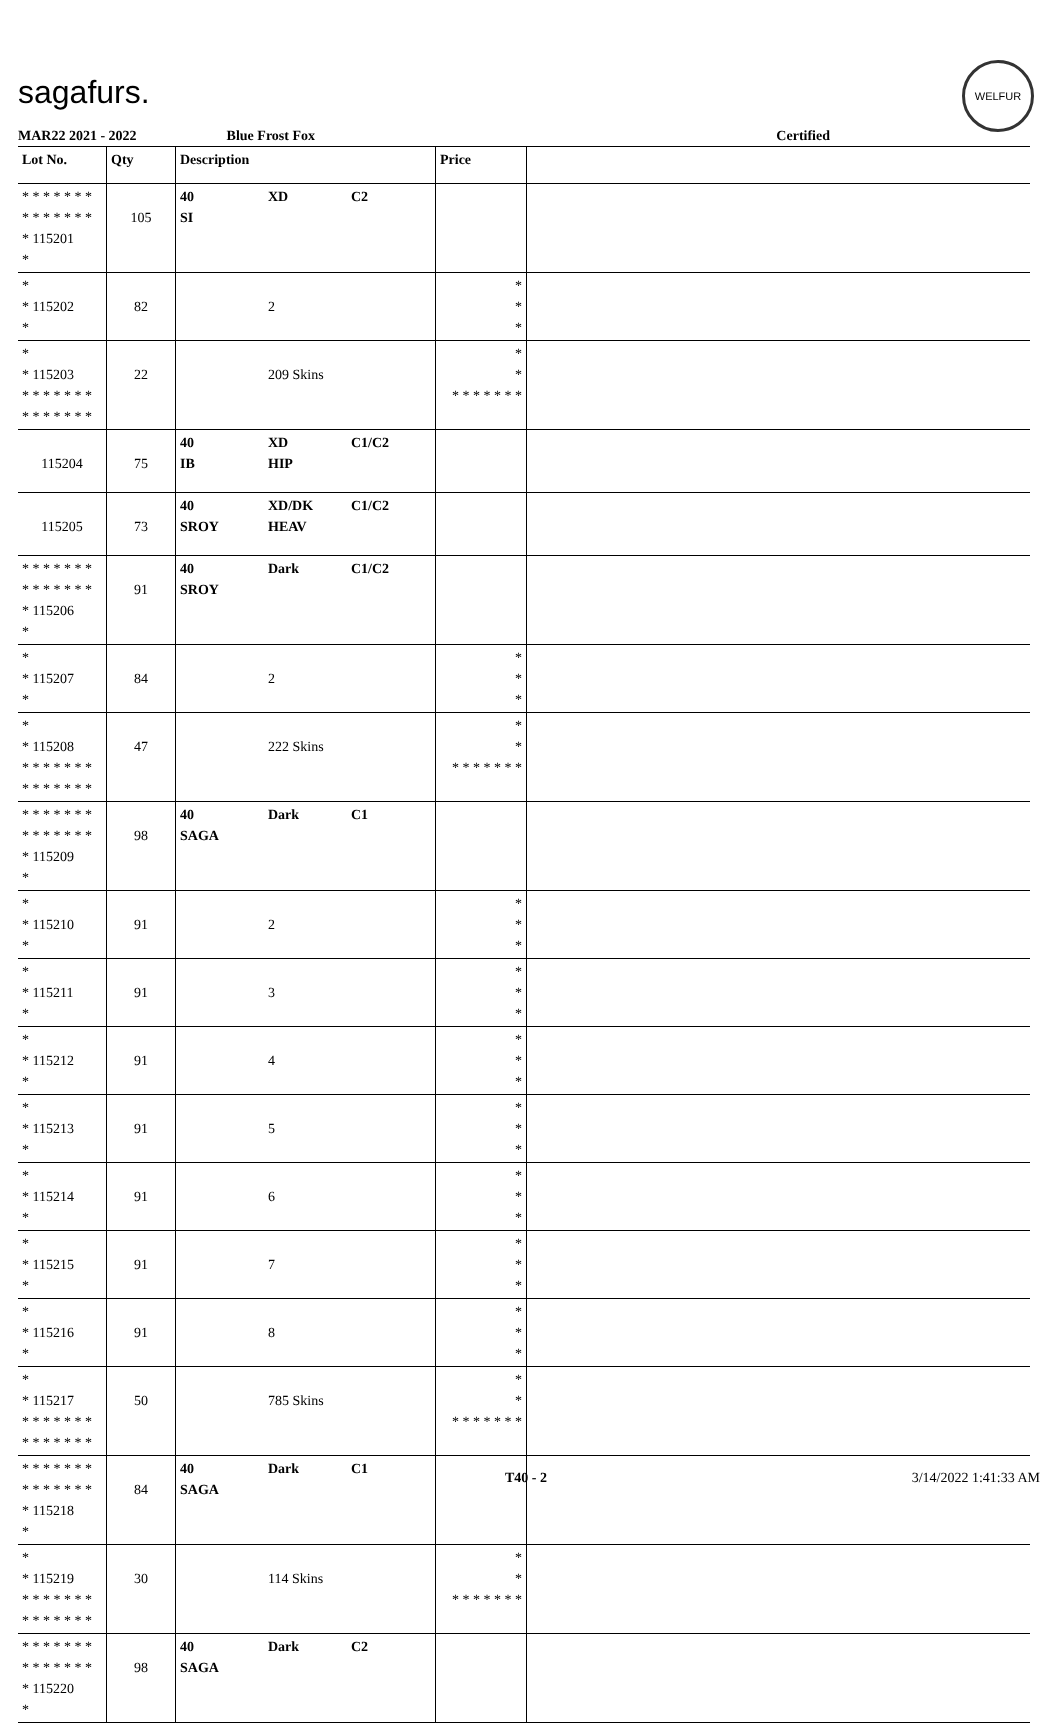sagafurs.
WELFUR
MAR22 2021 - 2022 Blue Frost Fox Certified
| Lot No. | Qty | Description | | | Price | |
| --- | --- | --- | --- | --- | --- | --- |
| * * * * * * * * * * * * * * * 115201 * | 105 | 40 SI | XD | C2 | | |
| * * 115202 * | 82 | | 2 | | * * * | |
| * * 115203 * * * * * * * * * * * * * * | 22 | | 209 Skins | | * * * * * * * * * | |
| 115204 | 75 | 40 IB | XD HIP | C1/C2 | | |
| 115205 | 73 | 40 SROY | XD/DK HEAV | C1/C2 | | |
| * * * * * * * * * * * * * * * 115206 * | 91 | 40 SROY | Dark | C1/C2 | | |
| * * 115207 * | 84 | | 2 | | * * * | |
| * * 115208 * * * * * * * * * * * * * * | 47 | | 222 Skins | | * * * * * * * * * | |
| * * * * * * * * * * * * * * * 115209 * | 98 | 40 SAGA | Dark | C1 | | |
| * * 115210 * | 91 | | 2 | | * * * | |
| * * 115211 * | 91 | | 3 | | * * * | |
| * * 115212 * | 91 | | 4 | | * * * | |
| * * 115213 * | 91 | | 5 | | * * * | |
| * * 115214 * | 91 | | 6 | | * * * | |
| * * 115215 * | 91 | | 7 | | * * * | |
| * * 115216 * | 91 | | 8 | | * * * | |
| * * 115217 * * * * * * * * * * * * * * | 50 | | 785 Skins | | * * * * * * * * * | |
| * * * * * * * * * * * * * * * 115218 * | 84 | 40 SAGA | Dark | C1 | | |
| * * 115219 * * * * * * * * * * * * * * | 30 | | 114 Skins | | * * * * * * * * * | |
| * * * * * * * * * * * * * * * 115220 * | 98 | 40 SAGA | Dark | C2 | | |
T40 - 2 3/14/2022 1:41:33 AM